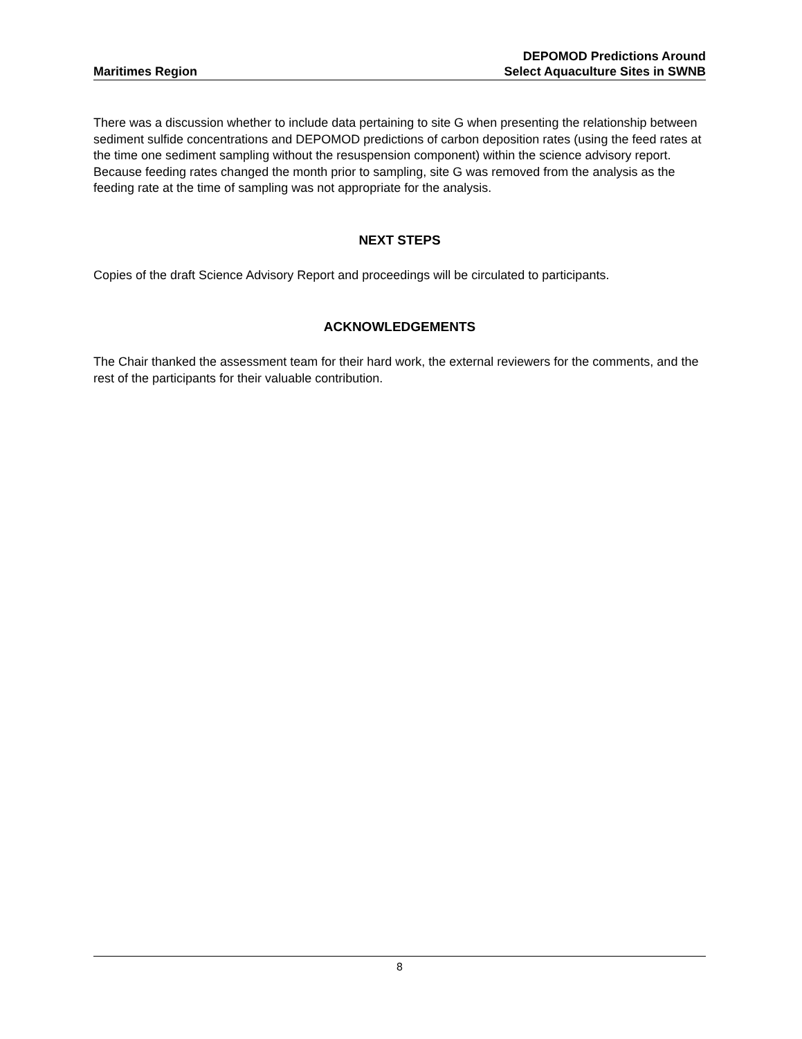Maritimes Region
DEPOMOD Predictions Around
Select Aquaculture Sites in SWNB
There was a discussion whether to include data pertaining to site G when presenting the relationship between sediment sulfide concentrations and DEPOMOD predictions of carbon deposition rates (using the feed rates at the time one sediment sampling without the resuspension component) within the science advisory report. Because feeding rates changed the month prior to sampling, site G was removed from the analysis as the feeding rate at the time of sampling was not appropriate for the analysis.
NEXT STEPS
Copies of the draft Science Advisory Report and proceedings will be circulated to participants.
ACKNOWLEDGEMENTS
The Chair thanked the assessment team for their hard work, the external reviewers for the comments, and the rest of the participants for their valuable contribution.
8